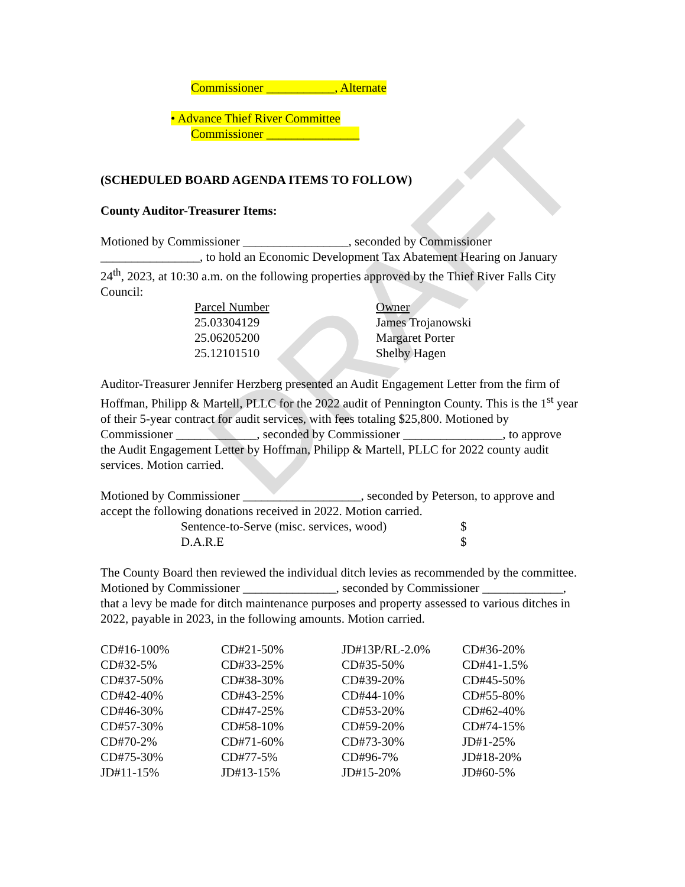DRAFT
Commissioner ___________, Alternate
• Advance Thief River Committee
Commissioner _______________
(SCHEDULED BOARD AGENDA ITEMS TO FOLLOW)
County Auditor-Treasurer Items:
Motioned by Commissioner _________________, seconded by Commissioner ________________, to hold an Economic Development Tax Abatement Hearing on January 24<sup>th</sup>, 2023, at 10:30 a.m. on the following properties approved by the Thief River Falls City Council:
| Parcel Number | Owner |
| 25.03304129 | James Trojanowski |
| 25.06205200 | Margaret Porter |
| 25.12101510 | Shelby Hagen |
Auditor-Treasurer Jennifer Herzberg presented an Audit Engagement Letter from the firm of Hoffman, Philipp & Martell, PLLC for the 2022 audit of Pennington County. This is the 1<sup>st</sup> year of their 5-year contract for audit services, with fees totaling $25,800. Motioned by Commissioner _____________, seconded by Commissioner ________________, to approve the Audit Engagement Letter by Hoffman, Philipp & Martell, PLLC for 2022 county audit services. Motion carried.
Motioned by Commissioner ___________________, seconded by Peterson, to approve and accept the following donations received in 2022. Motion carried.
| Sentence-to-Serve (misc. services, wood) | $ |
| D.A.R.E | $ |
The County Board then reviewed the individual ditch levies as recommended by the committee. Motioned by Commissioner _______________, seconded by Commissioner _____________, that a levy be made for ditch maintenance purposes and property assessed to various ditches in 2022, payable in 2023, in the following amounts. Motion carried.
| CD#16-100% | CD#21-50% | JD#13P/RL-2.0% | CD#36-20% |
| CD#32-5% | CD#33-25% | CD#35-50% | CD#41-1.5% |
| CD#37-50% | CD#38-30% | CD#39-20% | CD#45-50% |
| CD#42-40% | CD#43-25% | CD#44-10% | CD#55-80% |
| CD#46-30% | CD#47-25% | CD#53-20% | CD#62-40% |
| CD#57-30% | CD#58-10% | CD#59-20% | CD#74-15% |
| CD#70-2% | CD#71-60% | CD#73-30% | JD#1-25% |
| CD#75-30% | CD#77-5% | CD#96-7% | JD#18-20% |
| JD#11-15% | JD#13-15% | JD#15-20% | JD#60-5% |